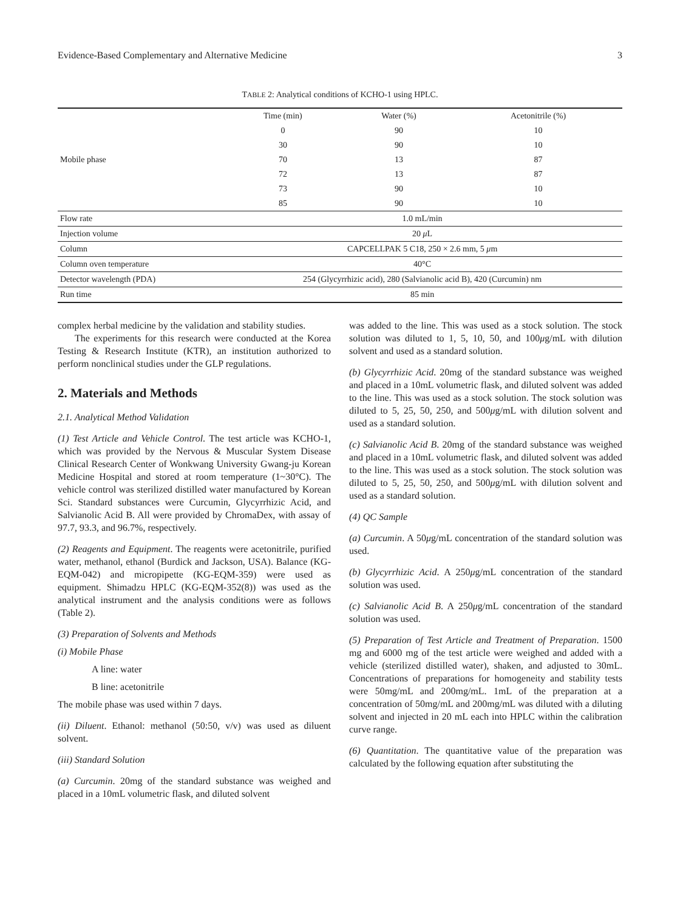Evidence-Based Complementary and Alternative Medicine 3
TABLE 2: Analytical conditions of KCHO-1 using HPLC.
| Mobile phase | Time (min) | Water (%) | Acetonitrile (%) |
| | 0 | 90 | 10 |
| | 30 | 90 | 10 |
| | 70 | 13 | 87 |
| | 72 | 13 | 87 |
| | 73 | 90 | 10 |
| | 85 | 90 | 10 |
| Flow rate | 1.0 mL/min | | |
| Injection volume | 20 μ L | | |
| Column | CAPCELLPAK 5 C18, 250 × 2.6 mm, 5 μ m | | |
| Column oven temperature | 40°C | | |
| Detector wavelength (PDA) | 254 (Glycyrrhizic acid), 280 (Salvianolic acid B), 420 (Curcumin) nm | | |
| Run time | 85 min | | |
complex herbal medicine by the validation and stability studies.
The experiments for this research were conducted at the Korea Testing & Research Institute (KTR), an institution authorized to perform nonclinical studies under the GLP regulations.
2. Materials and Methods
2.1. Analytical Method Validation
(1) Test Article and Vehicle Control. The test article was KCHO-1, which was provided by the Nervous & Muscular System Disease Clinical Research Center of Wonkwang University Gwang-ju Korean Medicine Hospital and stored at room temperature (1~30°C). The vehicle control was sterilized distilled water manufactured by Korean Sci. Standard substances were Curcumin, Glycyrrhizic Acid, and Salvianolic Acid B. All were provided by ChromaDex, with assay of 97.7, 93.3, and 96.7%, respectively.
(2) Reagents and Equipment. The reagents were acetonitrile, purified water, methanol, ethanol (Burdick and Jackson, USA). Balance (KG-EQM-042) and micropipette (KG-EQM-359) were used as equipment. Shimadzu HPLC (KG-EQM-352(8)) was used as the analytical instrument and the analysis conditions were as follows (Table 2).
(3) Preparation of Solvents and Methods
(i) Mobile Phase
A line: water
B line: acetonitrile
The mobile phase was used within 7 days.
(ii) Diluent. Ethanol: methanol (50:50, v/v) was used as diluent solvent.
(iii) Standard Solution
(a) Curcumin. 20mg of the standard substance was weighed and placed in a 10mL volumetric flask, and diluted solvent
was added to the line. This was used as a stock solution. The stock solution was diluted to 1, 5, 10, 50, and 100μg/mL with dilution solvent and used as a standard solution.
(b) Glycyrrhizic Acid. 20mg of the standard substance was weighed and placed in a 10mL volumetric flask, and diluted solvent was added to the line. This was used as a stock solution. The stock solution was diluted to 5, 25, 50, 250, and 500μg/mL with dilution solvent and used as a standard solution.
(c) Salvianolic Acid B. 20mg of the standard substance was weighed and placed in a 10mL volumetric flask, and diluted solvent was added to the line. This was used as a stock solution. The stock solution was diluted to 5, 25, 50, 250, and 500μg/mL with dilution solvent and used as a standard solution.
(4) QC Sample
(a) Curcumin. A 50μg/mL concentration of the standard solution was used.
(b) Glycyrrhizic Acid. A 250μg/mL concentration of the standard solution was used.
(c) Salvianolic Acid B. A 250μg/mL concentration of the standard solution was used.
(5) Preparation of Test Article and Treatment of Preparation. 1500 mg and 6000 mg of the test article were weighed and added with a vehicle (sterilized distilled water), shaken, and adjusted to 30mL. Concentrations of preparations for homogeneity and stability tests were 50mg/mL and 200mg/mL. 1mL of the preparation at a concentration of 50mg/mL and 200mg/mL was diluted with a diluting solvent and injected in 20 mL each into HPLC within the calibration curve range.
(6) Quantitation. The quantitative value of the preparation was calculated by the following equation after substituting the